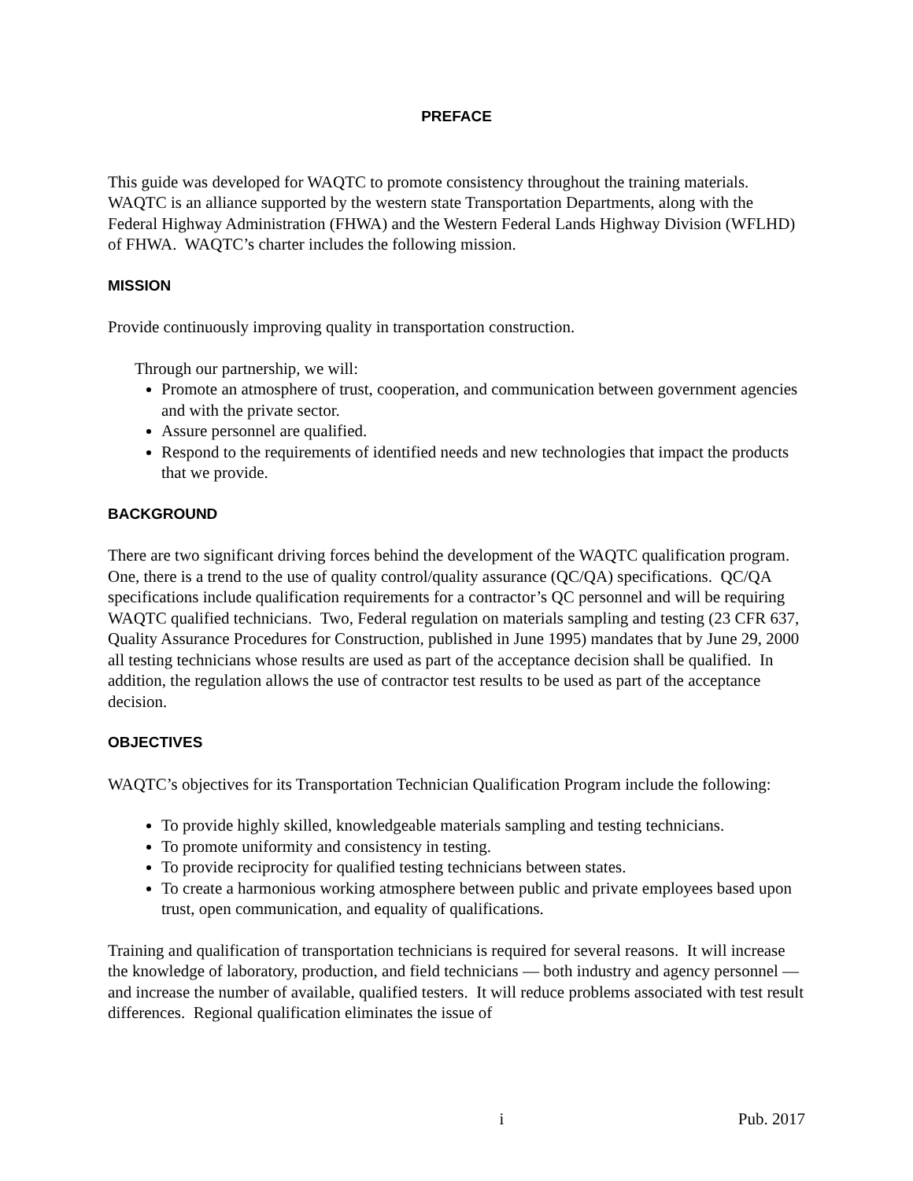PREFACE
This guide was developed for WAQTC to promote consistency throughout the training materials. WAQTC is an alliance supported by the western state Transportation Departments, along with the Federal Highway Administration (FHWA) and the Western Federal Lands Highway Division (WFLHD) of FHWA. WAQTC’s charter includes the following mission.
MISSION
Provide continuously improving quality in transportation construction.
Through our partnership, we will:
Promote an atmosphere of trust, cooperation, and communication between government agencies and with the private sector.
Assure personnel are qualified.
Respond to the requirements of identified needs and new technologies that impact the products that we provide.
BACKGROUND
There are two significant driving forces behind the development of the WAQTC qualification program. One, there is a trend to the use of quality control/quality assurance (QC/QA) specifications. QC/QA specifications include qualification requirements for a contractor’s QC personnel and will be requiring WAQTC qualified technicians. Two, Federal regulation on materials sampling and testing (23 CFR 637, Quality Assurance Procedures for Construction, published in June 1995) mandates that by June 29, 2000 all testing technicians whose results are used as part of the acceptance decision shall be qualified. In addition, the regulation allows the use of contractor test results to be used as part of the acceptance decision.
OBJECTIVES
WAQTC’s objectives for its Transportation Technician Qualification Program include the following:
To provide highly skilled, knowledgeable materials sampling and testing technicians.
To promote uniformity and consistency in testing.
To provide reciprocity for qualified testing technicians between states.
To create a harmonious working atmosphere between public and private employees based upon trust, open communication, and equality of qualifications.
Training and qualification of transportation technicians is required for several reasons. It will increase the knowledge of laboratory, production, and field technicians — both industry and agency personnel — and increase the number of available, qualified testers. It will reduce problems associated with test result differences. Regional qualification eliminates the issue of
i Pub. 2017